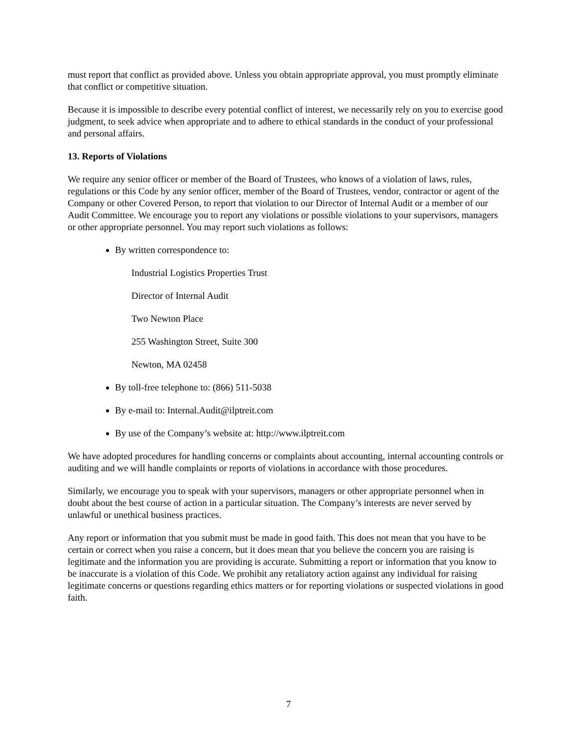must report that conflict as provided above. Unless you obtain appropriate approval, you must promptly eliminate that conflict or competitive situation.
Because it is impossible to describe every potential conflict of interest, we necessarily rely on you to exercise good judgment, to seek advice when appropriate and to adhere to ethical standards in the conduct of your professional and personal affairs.
13. Reports of Violations
We require any senior officer or member of the Board of Trustees, who knows of a violation of laws, rules, regulations or this Code by any senior officer, member of the Board of Trustees, vendor, contractor or agent of the Company or other Covered Person, to report that violation to our Director of Internal Audit or a member of our Audit Committee. We encourage you to report any violations or possible violations to your supervisors, managers or other appropriate personnel. You may report such violations as follows:
By written correspondence to:
Industrial Logistics Properties Trust
Director of Internal Audit
Two Newton Place
255 Washington Street, Suite 300
Newton, MA 02458
By toll-free telephone to: (866) 511-5038
By e-mail to: Internal.Audit@ilptreit.com
By use of the Company’s website at: http://www.ilptreit.com
We have adopted procedures for handling concerns or complaints about accounting, internal accounting controls or auditing and we will handle complaints or reports of violations in accordance with those procedures.
Similarly, we encourage you to speak with your supervisors, managers or other appropriate personnel when in doubt about the best course of action in a particular situation. The Company’s interests are never served by unlawful or unethical business practices.
Any report or information that you submit must be made in good faith. This does not mean that you have to be certain or correct when you raise a concern, but it does mean that you believe the concern you are raising is legitimate and the information you are providing is accurate. Submitting a report or information that you know to be inaccurate is a violation of this Code. We prohibit any retaliatory action against any individual for raising legitimate concerns or questions regarding ethics matters or for reporting violations or suspected violations in good faith.
7